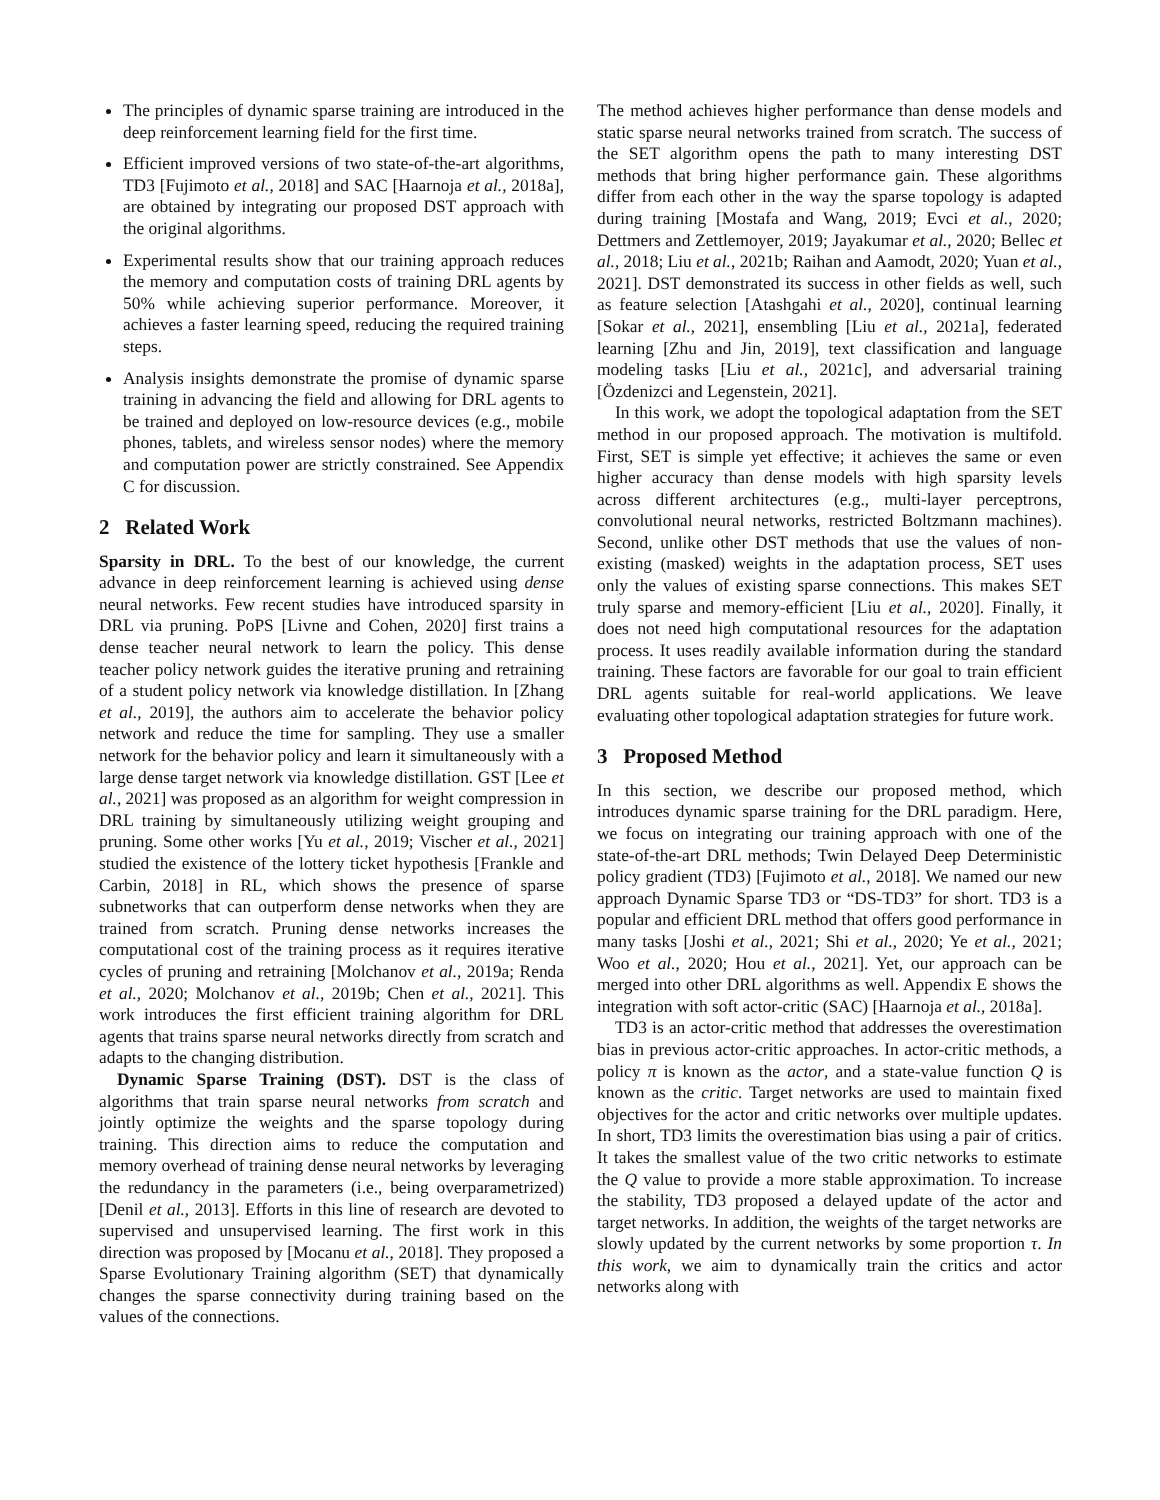The principles of dynamic sparse training are introduced in the deep reinforcement learning field for the first time.
Efficient improved versions of two state-of-the-art algorithms, TD3 [Fujimoto et al., 2018] and SAC [Haarnoja et al., 2018a], are obtained by integrating our proposed DST approach with the original algorithms.
Experimental results show that our training approach reduces the memory and computation costs of training DRL agents by 50% while achieving superior performance. Moreover, it achieves a faster learning speed, reducing the required training steps.
Analysis insights demonstrate the promise of dynamic sparse training in advancing the field and allowing for DRL agents to be trained and deployed on low-resource devices (e.g., mobile phones, tablets, and wireless sensor nodes) where the memory and computation power are strictly constrained. See Appendix C for discussion.
2 Related Work
Sparsity in DRL. To the best of our knowledge, the current advance in deep reinforcement learning is achieved using dense neural networks. Few recent studies have introduced sparsity in DRL via pruning. PoPS [Livne and Cohen, 2020] first trains a dense teacher neural network to learn the policy. This dense teacher policy network guides the iterative pruning and retraining of a student policy network via knowledge distillation. In [Zhang et al., 2019], the authors aim to accelerate the behavior policy network and reduce the time for sampling. They use a smaller network for the behavior policy and learn it simultaneously with a large dense target network via knowledge distillation. GST [Lee et al., 2021] was proposed as an algorithm for weight compression in DRL training by simultaneously utilizing weight grouping and pruning. Some other works [Yu et al., 2019; Vischer et al., 2021] studied the existence of the lottery ticket hypothesis [Frankle and Carbin, 2018] in RL, which shows the presence of sparse subnetworks that can outperform dense networks when they are trained from scratch. Pruning dense networks increases the computational cost of the training process as it requires iterative cycles of pruning and retraining [Molchanov et al., 2019a; Renda et al., 2020; Molchanov et al., 2019b; Chen et al., 2021]. This work introduces the first efficient training algorithm for DRL agents that trains sparse neural networks directly from scratch and adapts to the changing distribution.
Dynamic Sparse Training (DST). DST is the class of algorithms that train sparse neural networks from scratch and jointly optimize the weights and the sparse topology during training. This direction aims to reduce the computation and memory overhead of training dense neural networks by leveraging the redundancy in the parameters (i.e., being overparametrized) [Denil et al., 2013]. Efforts in this line of research are devoted to supervised and unsupervised learning. The first work in this direction was proposed by [Mocanu et al., 2018]. They proposed a Sparse Evolutionary Training algorithm (SET) that dynamically changes the sparse connectivity during training based on the values of the connections.
The method achieves higher performance than dense models and static sparse neural networks trained from scratch. The success of the SET algorithm opens the path to many interesting DST methods that bring higher performance gain. These algorithms differ from each other in the way the sparse topology is adapted during training [Mostafa and Wang, 2019; Evci et al., 2020; Dettmers and Zettlemoyer, 2019; Jayakumar et al., 2020; Bellec et al., 2018; Liu et al., 2021b; Raihan and Aamodt, 2020; Yuan et al., 2021]. DST demonstrated its success in other fields as well, such as feature selection [Atashgahi et al., 2020], continual learning [Sokar et al., 2021], ensembling [Liu et al., 2021a], federated learning [Zhu and Jin, 2019], text classification and language modeling tasks [Liu et al., 2021c], and adversarial training [Özdenizci and Legenstein, 2021].
In this work, we adopt the topological adaptation from the SET method in our proposed approach. The motivation is multifold. First, SET is simple yet effective; it achieves the same or even higher accuracy than dense models with high sparsity levels across different architectures (e.g., multi-layer perceptrons, convolutional neural networks, restricted Boltzmann machines). Second, unlike other DST methods that use the values of non-existing (masked) weights in the adaptation process, SET uses only the values of existing sparse connections. This makes SET truly sparse and memory-efficient [Liu et al., 2020]. Finally, it does not need high computational resources for the adaptation process. It uses readily available information during the standard training. These factors are favorable for our goal to train efficient DRL agents suitable for real-world applications. We leave evaluating other topological adaptation strategies for future work.
3 Proposed Method
In this section, we describe our proposed method, which introduces dynamic sparse training for the DRL paradigm. Here, we focus on integrating our training approach with one of the state-of-the-art DRL methods; Twin Delayed Deep Deterministic policy gradient (TD3) [Fujimoto et al., 2018]. We named our new approach Dynamic Sparse TD3 or “DS-TD3” for short. TD3 is a popular and efficient DRL method that offers good performance in many tasks [Joshi et al., 2021; Shi et al., 2020; Ye et al., 2021; Woo et al., 2020; Hou et al., 2021]. Yet, our approach can be merged into other DRL algorithms as well. Appendix E shows the integration with soft actor-critic (SAC) [Haarnoja et al., 2018a].
TD3 is an actor-critic method that addresses the overestimation bias in previous actor-critic approaches. In actor-critic methods, a policy π is known as the actor, and a state-value function Q is known as the critic. Target networks are used to maintain fixed objectives for the actor and critic networks over multiple updates. In short, TD3 limits the overestimation bias using a pair of critics. It takes the smallest value of the two critic networks to estimate the Q value to provide a more stable approximation. To increase the stability, TD3 proposed a delayed update of the actor and target networks. In addition, the weights of the target networks are slowly updated by the current networks by some proportion τ. In this work, we aim to dynamically train the critics and actor networks along with